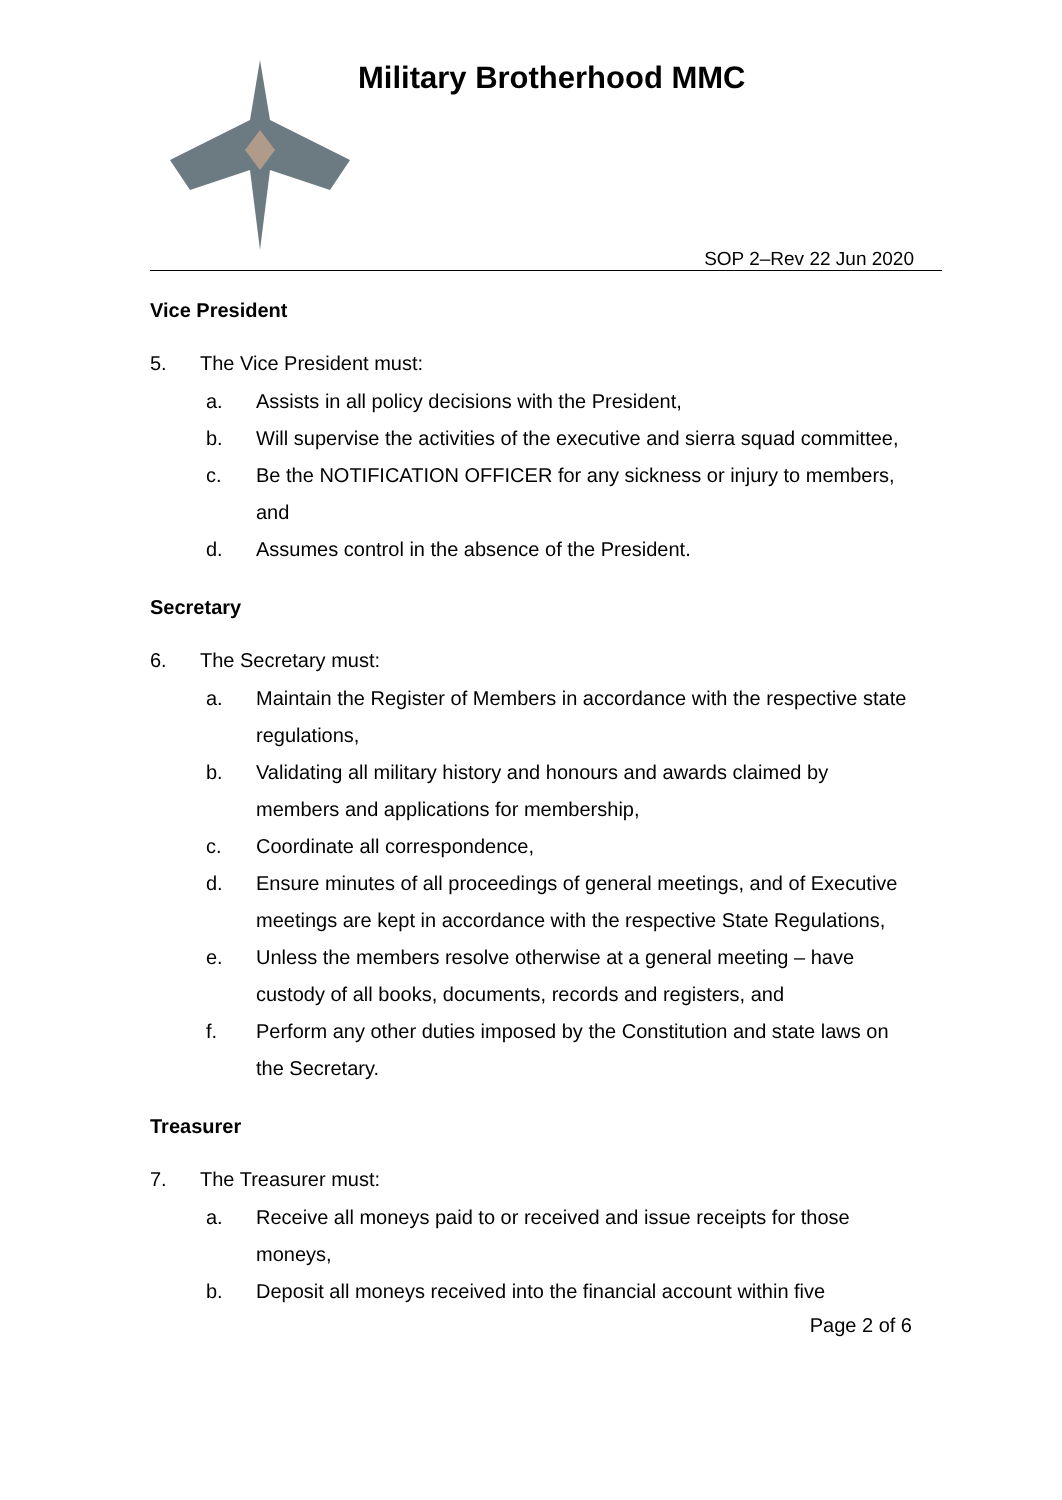Military Brotherhood MMC
SOP 2–Rev 22 Jun 2020
Vice President
5. The Vice President must:
a. Assists in all policy decisions with the President,
b. Will supervise the activities of the executive and sierra squad committee,
c. Be the NOTIFICATION OFFICER for any sickness or injury to members, and
d. Assumes control in the absence of the President.
Secretary
6. The Secretary must:
a. Maintain the Register of Members in accordance with the respective state regulations,
b. Validating all military history and honours and awards claimed by members and applications for membership,
c. Coordinate all correspondence,
d. Ensure minutes of all proceedings of general meetings, and of Executive meetings are kept in accordance with the respective State Regulations,
e. Unless the members resolve otherwise at a general meeting – have custody of all books, documents, records and registers, and
f. Perform any other duties imposed by the Constitution and state laws on the Secretary.
Treasurer
7. The Treasurer must:
a. Receive all moneys paid to or received and issue receipts for those moneys,
b. Deposit all moneys received into the financial account within five
Page 2 of 6